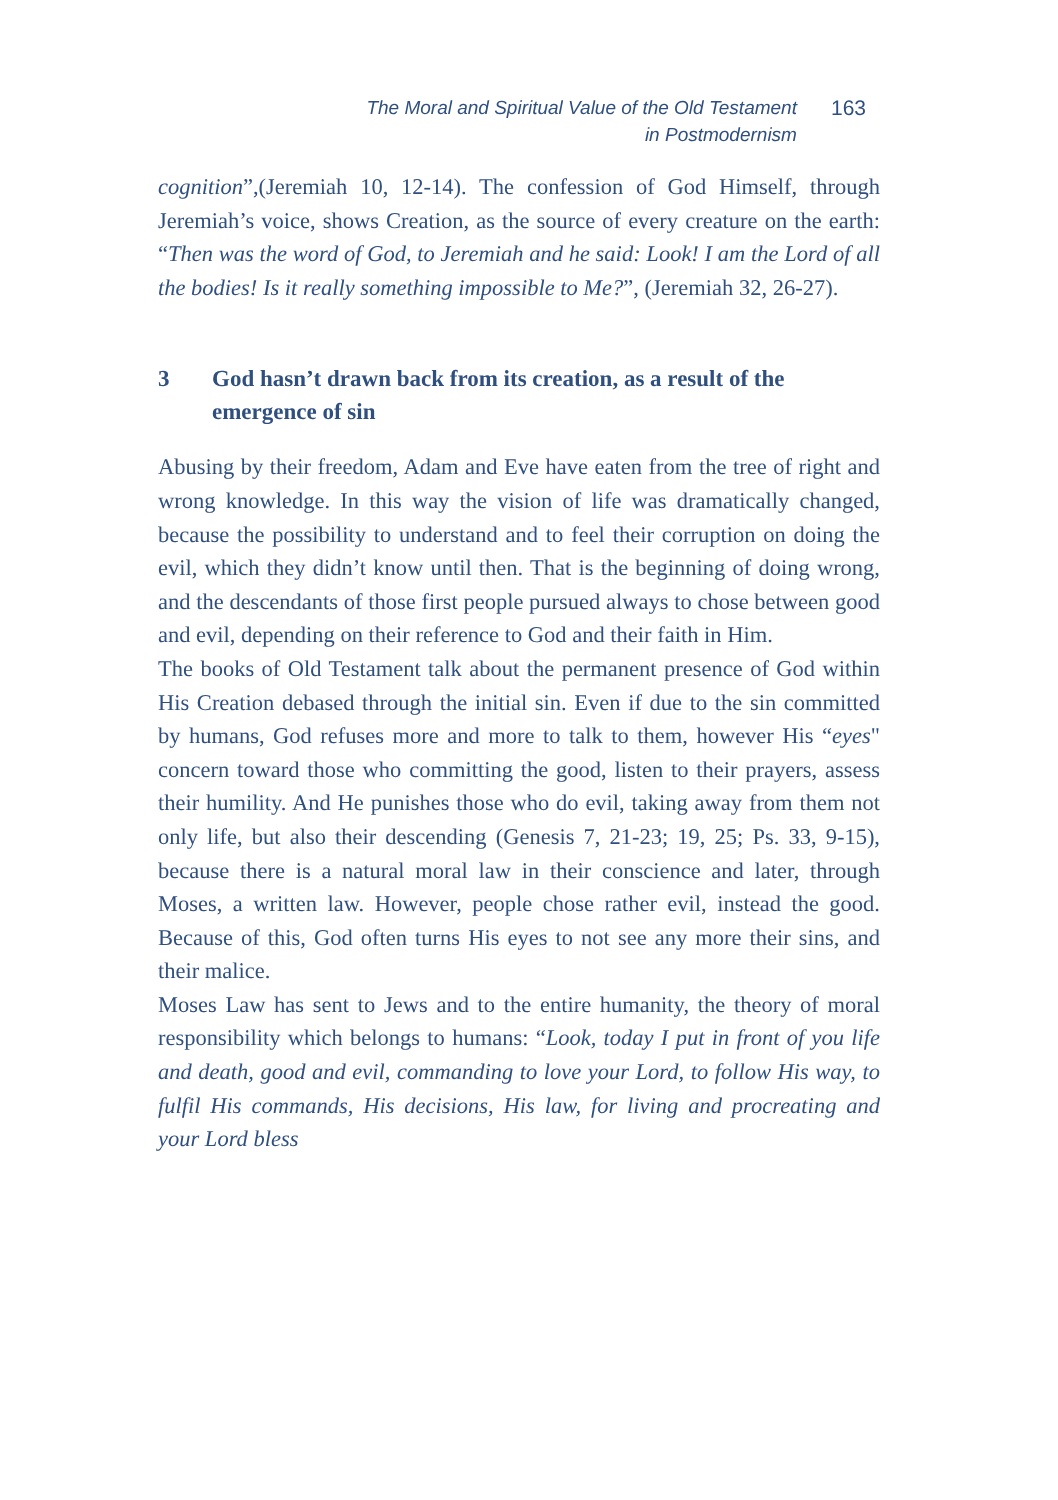The Moral and Spiritual Value of the Old Testament
in Postmodernism
163
cognition”,(Jeremiah 10, 12-14). The confession of God Himself, through Jeremiah’s voice, shows Creation, as the source of every creature on the earth: “Then was the word of God, to Jeremiah and he said: Look! I am the Lord of all the bodies! Is it really something impossible to Me?”, (Jeremiah 32, 26-27).
3 God hasn’t drawn back from its creation, as a result of the emergence of sin
Abusing by their freedom, Adam and Eve have eaten from the tree of right and wrong knowledge. In this way the vision of life was dramatically changed, because the possibility to understand and to feel their corruption on doing the evil, which they didn’t know until then. That is the beginning of doing wrong, and the descendants of those first people pursued always to chose between good and evil, depending on their reference to God and their faith in Him.
The books of Old Testament talk about the permanent presence of God within His Creation debased through the initial sin. Even if due to the sin committed by humans, God refuses more and more to talk to them, however His “eyes" concern toward those who committing the good, listen to their prayers, assess their humility. And He punishes those who do evil, taking away from them not only life, but also their descending (Genesis 7, 21-23; 19, 25; Ps. 33, 9-15), because there is a natural moral law in their conscience and later, through Moses, a written law. However, people chose rather evil, instead the good. Because of this, God often turns His eyes to not see any more their sins, and their malice.
Moses Law has sent to Jews and to the entire humanity, the theory of moral responsibility which belongs to humans: “Look, today I put in front of you life and death, good and evil, commanding to love your Lord, to follow His way, to fulfil His commands, His decisions, His law, for living and procreating and your Lord bless